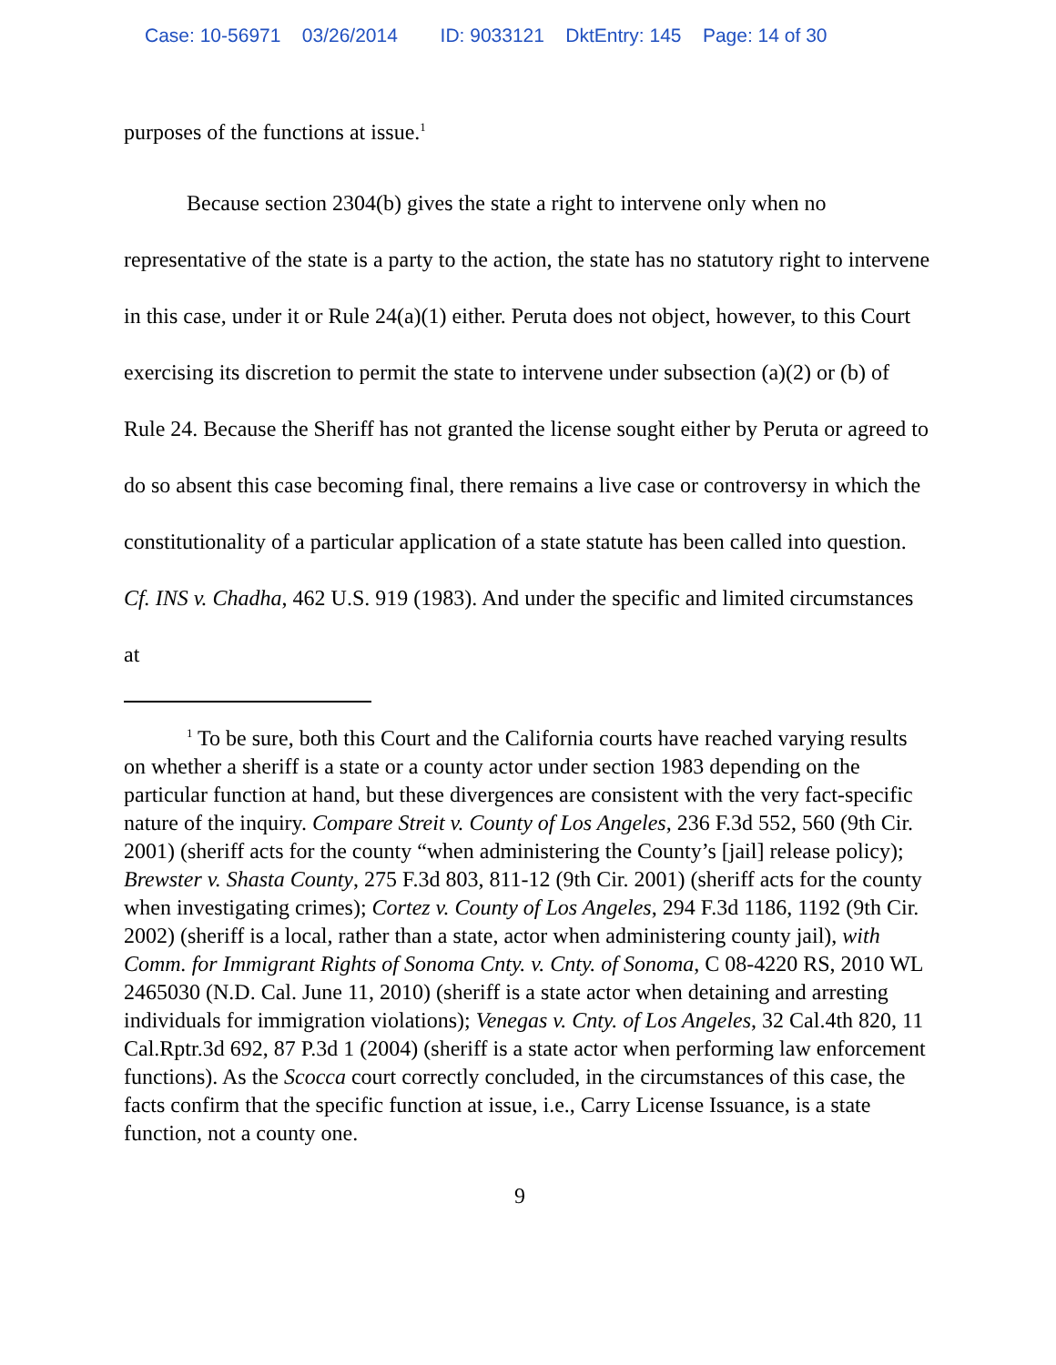Case: 10-56971 03/26/2014 ID: 9033121 DktEntry: 145 Page: 14 of 30
purposes of the functions at issue.<sup>1</sup>
Because section 2304(b) gives the state a right to intervene only when no representative of the state is a party to the action, the state has no statutory right to intervene in this case, under it or Rule 24(a)(1) either. Peruta does not object, however, to this Court exercising its discretion to permit the state to intervene under subsection (a)(2) or (b) of Rule 24. Because the Sheriff has not granted the license sought either by Peruta or agreed to do so absent this case becoming final, there remains a live case or controversy in which the constitutionality of a particular application of a state statute has been called into question. Cf. INS v. Chadha, 462 U.S. 919 (1983). And under the specific and limited circumstances at
<sup>1</sup> To be sure, both this Court and the California courts have reached varying results on whether a sheriff is a state or a county actor under section 1983 depending on the particular function at hand, but these divergences are consistent with the very fact-specific nature of the inquiry. Compare Streit v. County of Los Angeles, 236 F.3d 552, 560 (9th Cir. 2001) (sheriff acts for the county “when administering the County’s [jail] release policy); Brewster v. Shasta County, 275 F.3d 803, 811-12 (9th Cir. 2001) (sheriff acts for the county when investigating crimes); Cortez v. County of Los Angeles, 294 F.3d 1186, 1192 (9th Cir. 2002) (sheriff is a local, rather than a state, actor when administering county jail), with Comm. for Immigrant Rights of Sonoma Cnty. v. Cnty. of Sonoma, C 08-4220 RS, 2010 WL 2465030 (N.D. Cal. June 11, 2010) (sheriff is a state actor when detaining and arresting individuals for immigration violations); Venegas v. Cnty. of Los Angeles, 32 Cal.4th 820, 11 Cal.Rptr.3d 692, 87 P.3d 1 (2004) (sheriff is a state actor when performing law enforcement functions). As the Scocca court correctly concluded, in the circumstances of this case, the facts confirm that the specific function at issue, i.e., Carry License Issuance, is a state function, not a county one.
9